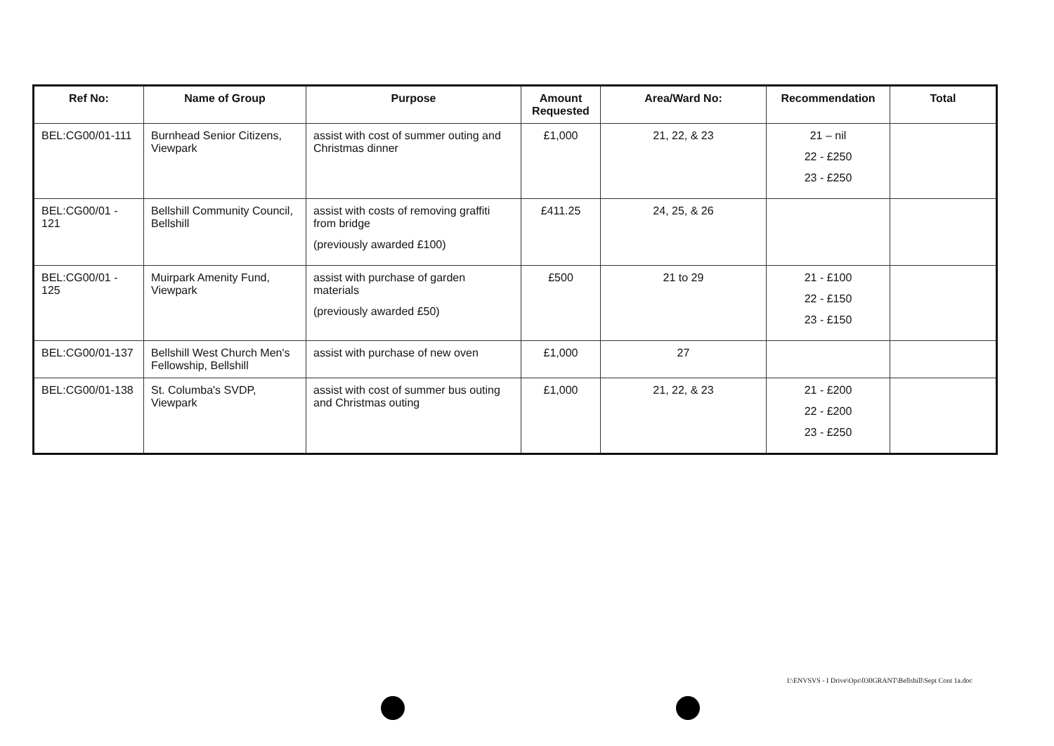| Ref No: | Name of Group | Purpose | Amount Requested | Area/Ward No: | Recommendation | Total |
| --- | --- | --- | --- | --- | --- | --- |
| BEL:CG00/01-111 | Burnhead Senior Citizens, Viewpark | assist with cost of summer outing and Christmas dinner | £1,000 | 21, 22, & 23 | 21 – nil 22 - £250 23 - £250 | |
| BEL:CG00/01 - 121 | Bellshill Community Council, Bellshill | assist with costs of removing graffiti from bridge (previously awarded £100) | £411.25 | 24, 25, & 26 | | |
| BEL:CG00/01 - 125 | Muirpark Amenity Fund, Viewpark | assist with purchase of garden materials (previously awarded £50) | £500 | 21 to 29 | 21 - £100 22 - £150 23 - £150 | |
| BEL:CG00/01-137 | Bellshill West Church Men's Fellowship, Bellshill | assist with purchase of new oven | £1,000 | 27 | | |
| BEL:CG00/01-138 | St. Columba's SVDP, Viewpark | assist with cost of summer bus outing and Christmas outing | £1,000 | 21, 22, & 23 | 21 - £200 22 - £200 23 - £250 | |
I:\ENVSVS - I Drive\Ops\030GRANT\Bellshill\Sept Cont 1a.doc